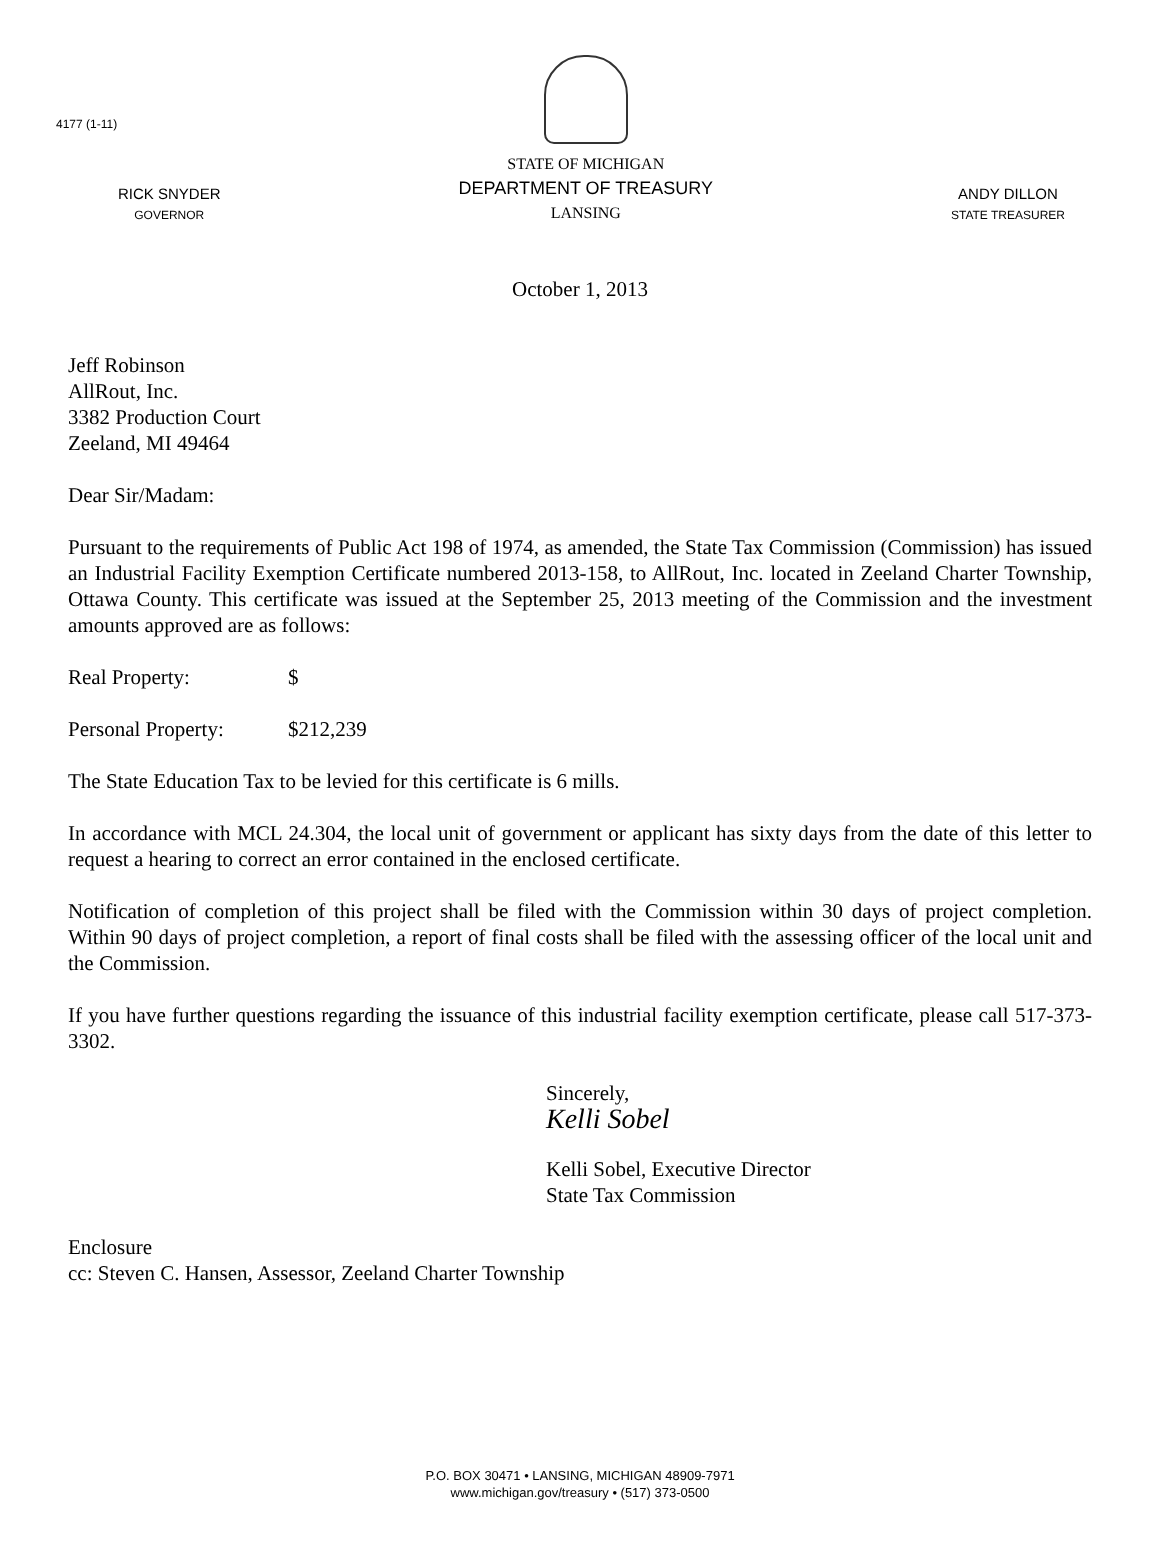4177 (1-11)
RICK SNYDER
GOVERNOR
STATE OF MICHIGAN
DEPARTMENT OF TREASURY
LANSING
ANDY DILLON
STATE TREASURER
October 1, 2013
Jeff Robinson
AllRout, Inc.
3382 Production Court
Zeeland, MI 49464
Dear Sir/Madam:
Pursuant to the requirements of Public Act 198 of 1974, as amended, the State Tax Commission (Commission) has issued an Industrial Facility Exemption Certificate numbered 2013-158, to AllRout, Inc. located in Zeeland Charter Township, Ottawa County. This certificate was issued at the September 25, 2013 meeting of the Commission and the investment amounts approved are as follows:
Real Property: $
Personal Property: $212,239
The State Education Tax to be levied for this certificate is 6 mills.
In accordance with MCL 24.304, the local unit of government or applicant has sixty days from the date of this letter to request a hearing to correct an error contained in the enclosed certificate.
Notification of completion of this project shall be filed with the Commission within 30 days of project completion. Within 90 days of project completion, a report of final costs shall be filed with the assessing officer of the local unit and the Commission.
If you have further questions regarding the issuance of this industrial facility exemption certificate, please call 517-373-3302.
Sincerely,
Kelli Sobel
Kelli Sobel, Executive Director
State Tax Commission
Enclosure
cc: Steven C. Hansen, Assessor, Zeeland Charter Township
P.O. BOX 30471 • LANSING, MICHIGAN 48909-7971
www.michigan.gov/treasury • (517) 373-0500